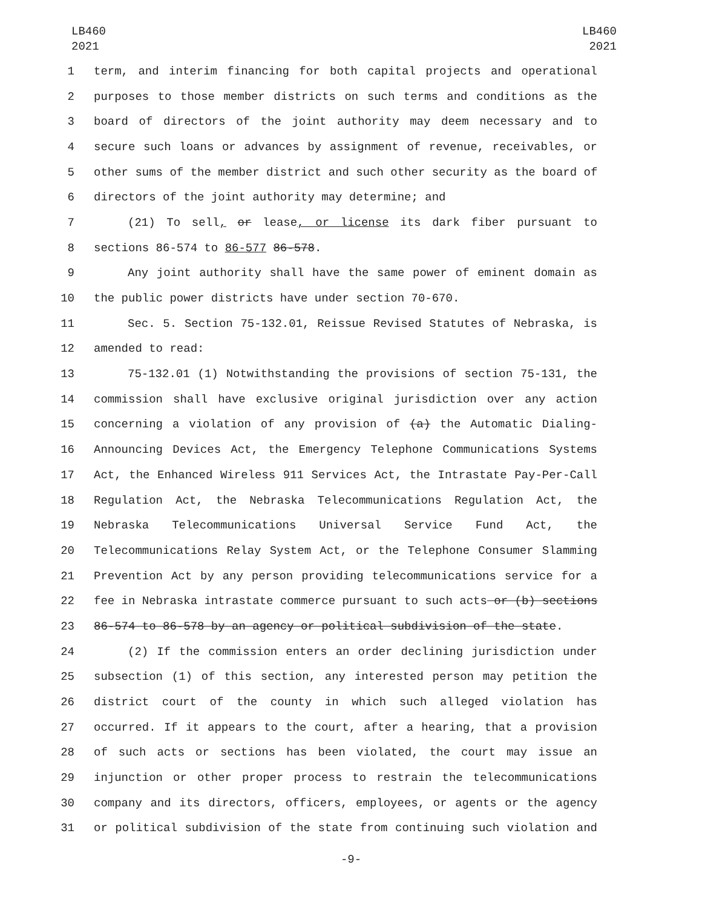LB460
2021
LB460
2021
1 term, and interim financing for both capital projects and operational
2 purposes to those member districts on such terms and conditions as the
3 board of directors of the joint authority may deem necessary and to
4 secure such loans or advances by assignment of revenue, receivables, or
5 other sums of the member district and such other security as the board of
6 directors of the joint authority may determine; and
7 (21) To sell, or lease, or license its dark fiber pursuant to
8 sections 86-574 to 86-577 86-578.
9 Any joint authority shall have the same power of eminent domain as
10 the public power districts have under section 70-670.
11 Sec. 5. Section 75-132.01, Reissue Revised Statutes of Nebraska, is
12 amended to read:
13 75-132.01 (1) Notwithstanding the provisions of section 75-131, the
14 commission shall have exclusive original jurisdiction over any action
15 concerning a violation of any provision of (a) the Automatic Dialing-
16 Announcing Devices Act, the Emergency Telephone Communications Systems
17 Act, the Enhanced Wireless 911 Services Act, the Intrastate Pay-Per-Call
18 Regulation Act, the Nebraska Telecommunications Regulation Act, the
19 Nebraska Telecommunications Universal Service Fund Act, the
20 Telecommunications Relay System Act, or the Telephone Consumer Slamming
21 Prevention Act by any person providing telecommunications service for a
22 fee in Nebraska intrastate commerce pursuant to such acts or (b) sections
23 86-574 to 86-578 by an agency or political subdivision of the state.
24 (2) If the commission enters an order declining jurisdiction under
25 subsection (1) of this section, any interested person may petition the
26 district court of the county in which such alleged violation has
27 occurred. If it appears to the court, after a hearing, that a provision
28 of such acts or sections has been violated, the court may issue an
29 injunction or other proper process to restrain the telecommunications
30 company and its directors, officers, employees, or agents or the agency
31 or political subdivision of the state from continuing such violation and
-9-